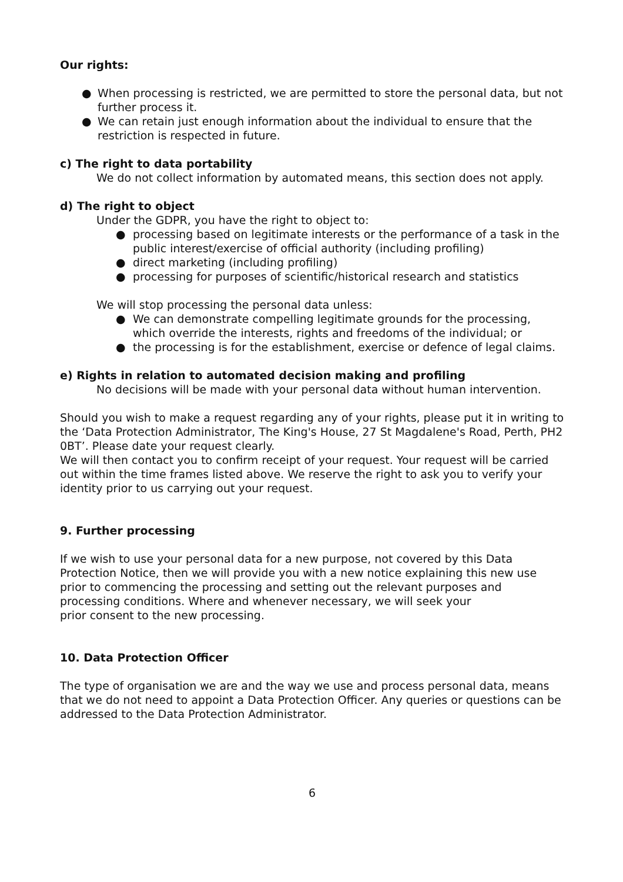Our rights:
● When processing is restricted, we are permitted to store the personal data, but not further process it.
● We can retain just enough information about the individual to ensure that the restriction is respected in future.
c) The right to data portability
We do not collect information by automated means, this section does not apply.
d) The right to object
Under the GDPR, you have the right to object to:
● processing based on legitimate interests or the performance of a task in the public interest/exercise of official authority (including profiling)
● direct marketing (including profiling)
● processing for purposes of scientific/historical research and statistics
We will stop processing the personal data unless:
● We can demonstrate compelling legitimate grounds for the processing, which override the interests, rights and freedoms of the individual; or
● the processing is for the establishment, exercise or defence of legal claims.
e) Rights in relation to automated decision making and profiling
No decisions will be made with your personal data without human intervention.
Should you wish to make a request regarding any of your rights, please put it in writing to the ‘Data Protection Administrator, The King's House, 27 St Magdalene's Road, Perth, PH2 0BT’. Please date your request clearly.
We will then contact you to confirm receipt of your request. Your request will be carried out within the time frames listed above. We reserve the right to ask you to verify your identity prior to us carrying out your request.
9. Further processing
If we wish to use your personal data for a new purpose, not covered by this Data Protection Notice, then we will provide you with a new notice explaining this new use prior to commencing the processing and setting out the relevant purposes and processing conditions. Where and whenever necessary, we will seek your
prior consent to the new processing.
10. Data Protection Officer
The type of organisation we are and the way we use and process personal data, means that we do not need to appoint a Data Protection Officer. Any queries or questions can be addressed to the Data Protection Administrator.
6